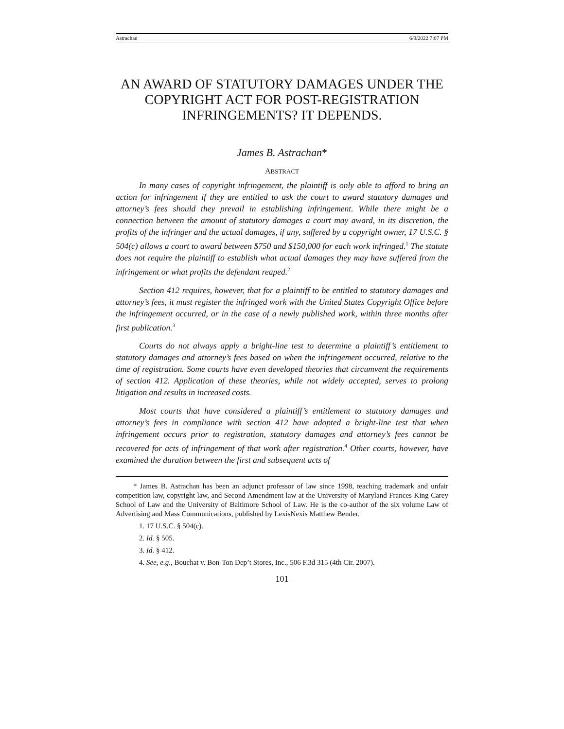Astrachan 6/9/2022 7:07 PM
AN AWARD OF STATUTORY DAMAGES UNDER THE COPYRIGHT ACT FOR POST-REGISTRATION INFRINGEMENTS? IT DEPENDS.
James B. Astrachan*
ABSTRACT
In many cases of copyright infringement, the plaintiff is only able to afford to bring an action for infringement if they are entitled to ask the court to award statutory damages and attorney’s fees should they prevail in establishing infringement. While there might be a connection between the amount of statutory damages a court may award, in its discretion, the profits of the infringer and the actual damages, if any, suffered by a copyright owner, 17 U.S.C. § 504(c) allows a court to award between $750 and $150,000 for each work infringed.<sup>1</sup> The statute does not require the plaintiff to establish what actual damages they may have suffered from the infringement or what profits the defendant reaped.<sup>2</sup>
Section 412 requires, however, that for a plaintiff to be entitled to statutory damages and attorney’s fees, it must register the infringed work with the United States Copyright Office before the infringement occurred, or in the case of a newly published work, within three months after first publication.<sup>3</sup>
Courts do not always apply a bright-line test to determine a plaintiff’s entitlement to statutory damages and attorney’s fees based on when the infringement occurred, relative to the time of registration. Some courts have even developed theories that circumvent the requirements of section 412. Application of these theories, while not widely accepted, serves to prolong litigation and results in increased costs.
Most courts that have considered a plaintiff’s entitlement to statutory damages and attorney’s fees in compliance with section 412 have adopted a bright-line test that when infringement occurs prior to registration, statutory damages and attorney’s fees cannot be recovered for acts of infringement of that work after registration.<sup>4</sup> Other courts, however, have examined the duration between the first and subsequent acts of
* James B. Astrachan has been an adjunct professor of law since 1998, teaching trademark and unfair competition law, copyright law, and Second Amendment law at the University of Maryland Frances King Carey School of Law and the University of Baltimore School of Law. He is the co-author of the six volume Law of Advertising and Mass Communications, published by LexisNexis Matthew Bender.
1. 17 U.S.C. § 504(c).
2. Id. § 505.
3. Id. § 412.
4. See, e.g., Bouchat v. Bon-Ton Dep’t Stores, Inc., 506 F.3d 315 (4th Cir. 2007).
101